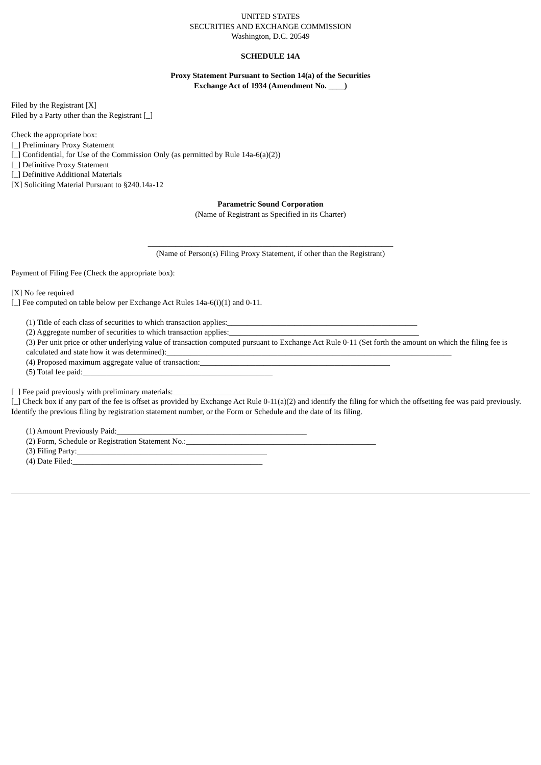UNITED STATES
SECURITIES AND EXCHANGE COMMISSION
Washington, D.C. 20549
SCHEDULE 14A
Proxy Statement Pursuant to Section 14(a) of the Securities
Exchange Act of 1934 (Amendment No. ____)
Filed by the Registrant [X]
Filed by a Party other than the Registrant [_]
Check the appropriate box:
[_] Preliminary Proxy Statement
[_] Confidential, for Use of the Commission Only (as permitted by Rule 14a-6(a)(2))
[_] Definitive Proxy Statement
[_] Definitive Additional Materials
[X] Soliciting Material Pursuant to §240.14a-12
Parametric Sound Corporation
(Name of Registrant as Specified in its Charter)
______________________________________________________________
(Name of Person(s) Filing Proxy Statement, if other than the Registrant)
Payment of Filing Fee (Check the appropriate box):
[X] No fee required
[_] Fee computed on table below per Exchange Act Rules 14a-6(i)(1) and 0-11.
(1) Title of each class of securities to which transaction applies:________________________________________________
(2) Aggregate number of securities to which transaction applies:________________________________________________
(3) Per unit price or other underlying value of transaction computed pursuant to Exchange Act Rule 0-11 (Set forth the amount on which the filing fee is calculated and state how it was determined):________________________________________________________________________
(4) Proposed maximum aggregate value of transaction:________________________________________________
(5) Total fee paid:________________________________________________
[_] Fee paid previously with preliminary materials:________________________________________________
[_] Check box if any part of the fee is offset as provided by Exchange Act Rule 0-11(a)(2) and identify the filing for which the offsetting fee was paid previously. Identify the previous filing by registration statement number, or the Form or Schedule and the date of its filing.
(1) Amount Previously Paid:________________________________________________
(2) Form, Schedule or Registration Statement No.:________________________________________________
(3) Filing Party:________________________________________________
(4) Date Filed:________________________________________________